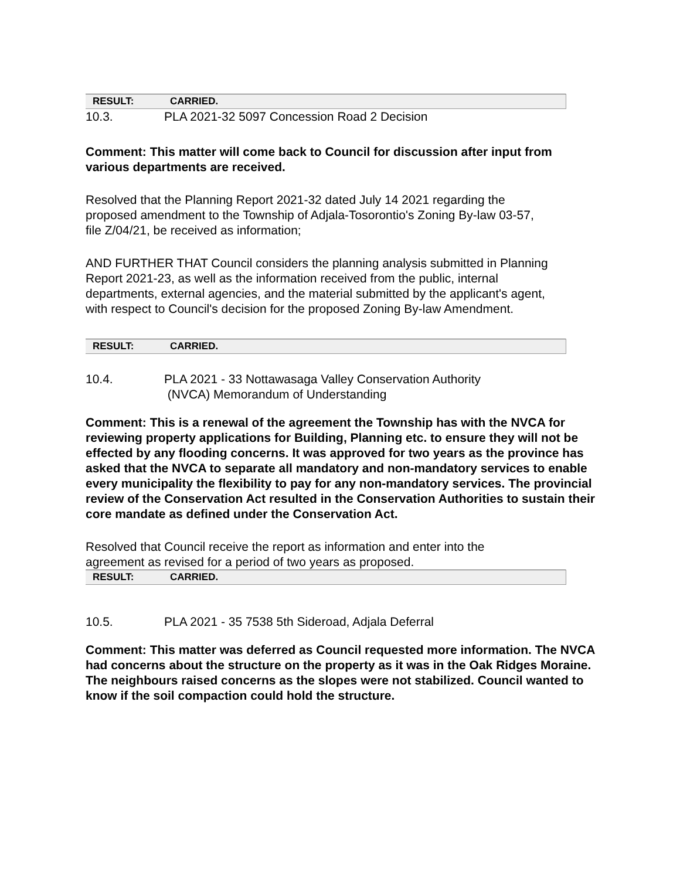| RESULT: | CARRIED. |
10.3. PLA 2021-32 5097 Concession Road 2 Decision
Comment: This matter will come back to Council for discussion after input from various departments are received.
Resolved that the Planning Report 2021-32 dated July 14 2021 regarding the proposed amendment to the Township of Adjala-Tosorontio's Zoning By-law 03-57, file Z/04/21, be received as information;
AND FURTHER THAT Council considers the planning analysis submitted in Planning Report 2021-23, as well as the information received from the public, internal departments, external agencies, and the material submitted by the applicant's agent, with respect to Council's decision for the proposed Zoning By-law Amendment.
| RESULT: | CARRIED. |
10.4. PLA 2021 - 33 Nottawasaga Valley Conservation Authority
(NVCA) Memorandum of Understanding
Comment: This is a renewal of the agreement the Township has with the NVCA for reviewing property applications for Building, Planning etc. to ensure they will not be effected by any flooding concerns. It was approved for two years as the province has asked that the NVCA to separate all mandatory and non-mandatory services to enable every municipality the flexibility to pay for any non-mandatory services. The provincial review of the Conservation Act resulted in the Conservation Authorities to sustain their core mandate as defined under the Conservation Act.
Resolved that Council receive the report as information and enter into the agreement as revised for a period of two years as proposed.
| RESULT: | CARRIED. |
10.5. PLA 2021 - 35 7538 5th Sideroad, Adjala Deferral
Comment: This matter was deferred as Council requested more information. The NVCA had concerns about the structure on the property as it was in the Oak Ridges Moraine. The neighbours raised concerns as the slopes were not stabilized. Council wanted to know if the soil compaction could hold the structure.